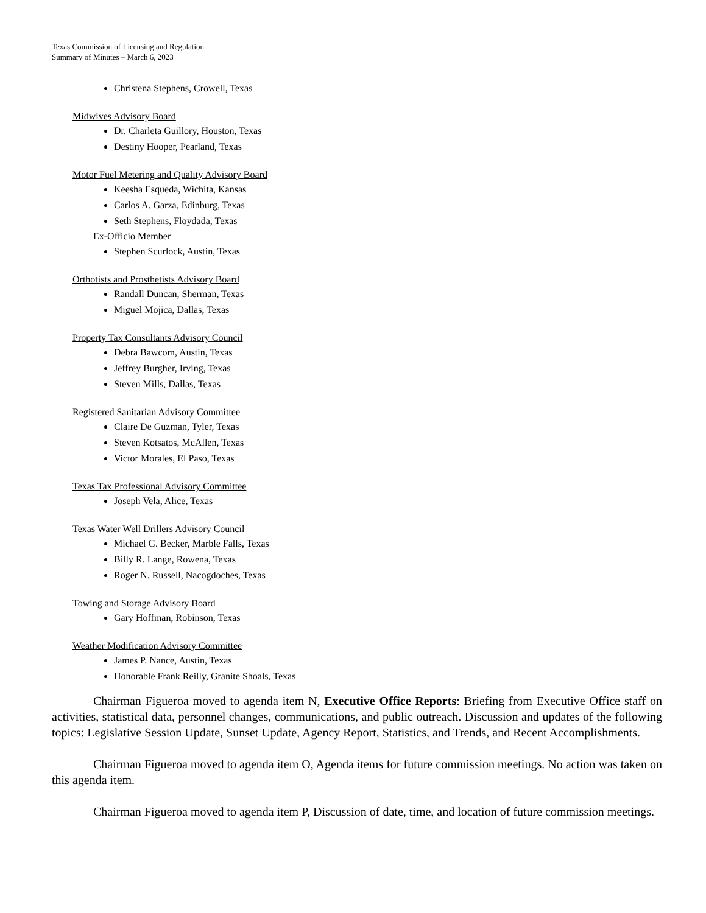Texas Commission of Licensing and Regulation
Summary of Minutes – March 6, 2023
Christena Stephens, Crowell, Texas
Midwives Advisory Board
Dr. Charleta Guillory, Houston, Texas
Destiny Hooper, Pearland, Texas
Motor Fuel Metering and Quality Advisory Board
Keesha Esqueda, Wichita, Kansas
Carlos A. Garza, Edinburg, Texas
Seth Stephens, Floydada, Texas
Ex-Officio Member
Stephen Scurlock, Austin, Texas
Orthotists and Prosthetists Advisory Board
Randall Duncan, Sherman, Texas
Miguel Mojica, Dallas, Texas
Property Tax Consultants Advisory Council
Debra Bawcom, Austin, Texas
Jeffrey Burgher, Irving, Texas
Steven Mills, Dallas, Texas
Registered Sanitarian Advisory Committee
Claire De Guzman, Tyler, Texas
Steven Kotsatos, McAllen, Texas
Victor Morales, El Paso, Texas
Texas Tax Professional Advisory Committee
Joseph Vela, Alice, Texas
Texas Water Well Drillers Advisory Council
Michael G. Becker, Marble Falls, Texas
Billy R. Lange, Rowena, Texas
Roger N. Russell, Nacogdoches, Texas
Towing and Storage Advisory Board
Gary Hoffman, Robinson, Texas
Weather Modification Advisory Committee
James P. Nance, Austin, Texas
Honorable Frank Reilly, Granite Shoals, Texas
Chairman Figueroa moved to agenda item N, Executive Office Reports: Briefing from Executive Office staff on activities, statistical data, personnel changes, communications, and public outreach. Discussion and updates of the following topics: Legislative Session Update, Sunset Update, Agency Report, Statistics, and Trends, and Recent Accomplishments.
Chairman Figueroa moved to agenda item O, Agenda items for future commission meetings. No action was taken on this agenda item.
Chairman Figueroa moved to agenda item P, Discussion of date, time, and location of future commission meetings.